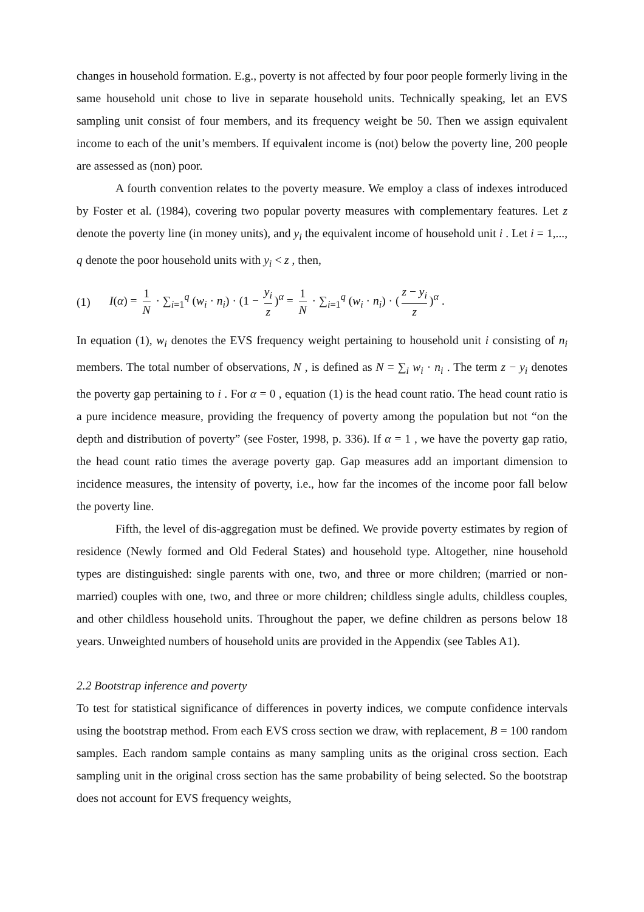changes in household formation. E.g., poverty is not affected by four poor people formerly living in the same household unit chose to live in separate household units. Technically speaking, let an EVS sampling unit consist of four members, and its frequency weight be 50. Then we assign equivalent income to each of the unit’s members. If equivalent income is (not) below the poverty line, 200 people are assessed as (non) poor.
A fourth convention relates to the poverty measure. We employ a class of indexes introduced by Foster et al. (1984), covering two popular poverty measures with complementary features. Let z denote the poverty line (in money units), and y<sub>i</sub> the equivalent income of household unit i . Let i = 1,..., q denote the poor household units with y<sub>i</sub> < z , then,
(1) I(α) = 1 N · ∑<sub>i=1</sub><sup>q</sup> (w<sub>i</sub> · n<sub>i</sub>) · (1 − y<sub>i</sub> z)<sup>α</sup> = 1 N · ∑<sub>i=1</sub><sup>q</sup> (w<sub>i</sub> · n<sub>i</sub>) · (z − y<sub>i</sub> z)<sup>α</sup> .
In equation (1), w<sub>i</sub> denotes the EVS frequency weight pertaining to household unit i consisting of n<sub>i</sub> members. The total number of observations, N , is defined as N = ∑<sub>i</sub> w<sub>i</sub> · n<sub>i</sub> . The term z − y<sub>i</sub> denotes the poverty gap pertaining to i . For α = 0 , equation (1) is the head count ratio. The head count ratio is a pure incidence measure, providing the frequency of poverty among the population but not “on the depth and distribution of poverty” (see Foster, 1998, p. 336). If α = 1 , we have the poverty gap ratio, the head count ratio times the average poverty gap. Gap measures add an important dimension to incidence measures, the intensity of poverty, i.e., how far the incomes of the income poor fall below the poverty line.
Fifth, the level of dis-aggregation must be defined. We provide poverty estimates by region of residence (Newly formed and Old Federal States) and household type. Altogether, nine household types are distinguished: single parents with one, two, and three or more children; (married or non-married) couples with one, two, and three or more children; childless single adults, childless couples, and other childless household units. Throughout the paper, we define children as persons below 18 years. Unweighted numbers of household units are provided in the Appendix (see Tables A1).
2.2 Bootstrap inference and poverty
To test for statistical significance of differences in poverty indices, we compute confidence intervals using the bootstrap method. From each EVS cross section we draw, with replacement, B = 100 random samples. Each random sample contains as many sampling units as the original cross section. Each sampling unit in the original cross section has the same probability of being selected. So the bootstrap does not account for EVS frequency weights,